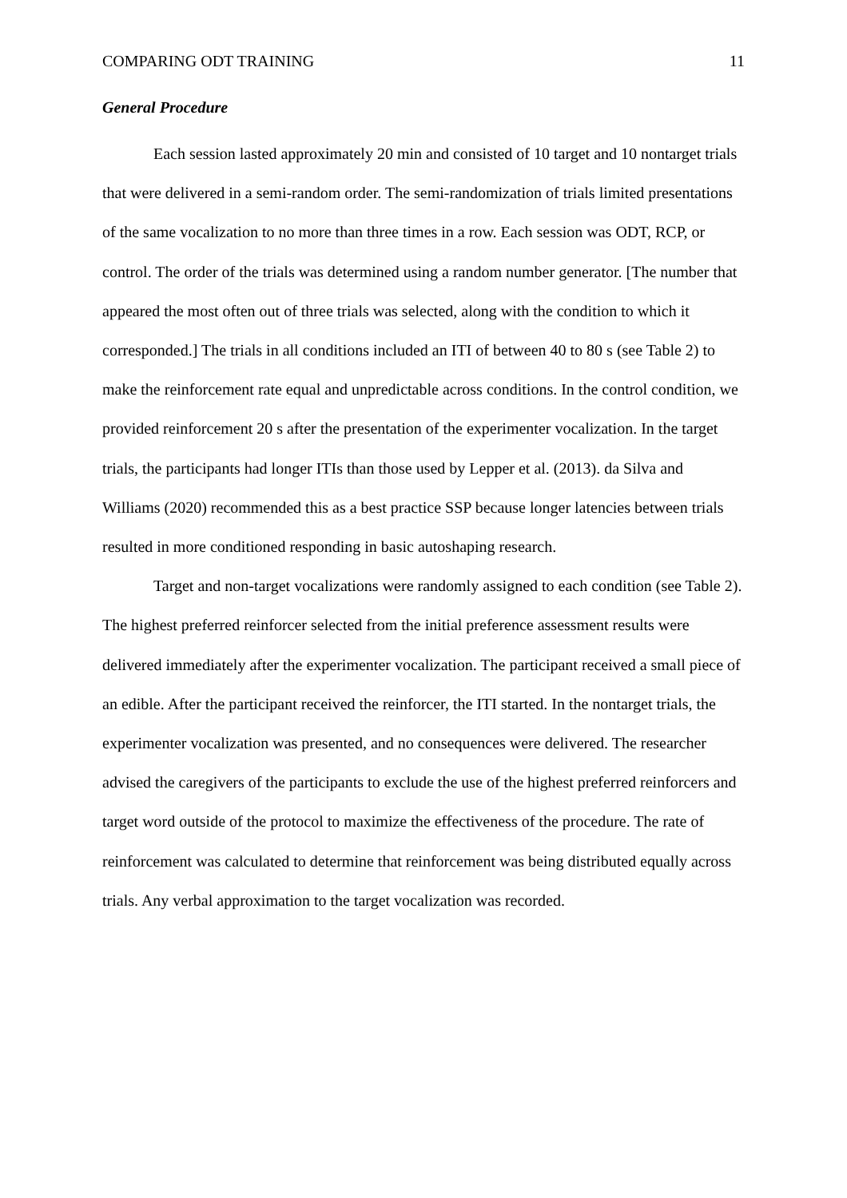COMPARING ODT TRAINING 11
General Procedure
Each session lasted approximately 20 min and consisted of 10 target and 10 nontarget trials that were delivered in a semi-random order. The semi-randomization of trials limited presentations of the same vocalization to no more than three times in a row. Each session was ODT, RCP, or control. The order of the trials was determined using a random number generator. [The number that appeared the most often out of three trials was selected, along with the condition to which it corresponded.] The trials in all conditions included an ITI of between 40 to 80 s (see Table 2) to make the reinforcement rate equal and unpredictable across conditions. In the control condition, we provided reinforcement 20 s after the presentation of the experimenter vocalization. In the target trials, the participants had longer ITIs than those used by Lepper et al. (2013). da Silva and Williams (2020) recommended this as a best practice SSP because longer latencies between trials resulted in more conditioned responding in basic autoshaping research.
Target and non-target vocalizations were randomly assigned to each condition (see Table 2). The highest preferred reinforcer selected from the initial preference assessment results were delivered immediately after the experimenter vocalization. The participant received a small piece of an edible. After the participant received the reinforcer, the ITI started. In the nontarget trials, the experimenter vocalization was presented, and no consequences were delivered. The researcher advised the caregivers of the participants to exclude the use of the highest preferred reinforcers and target word outside of the protocol to maximize the effectiveness of the procedure. The rate of reinforcement was calculated to determine that reinforcement was being distributed equally across trials. Any verbal approximation to the target vocalization was recorded.